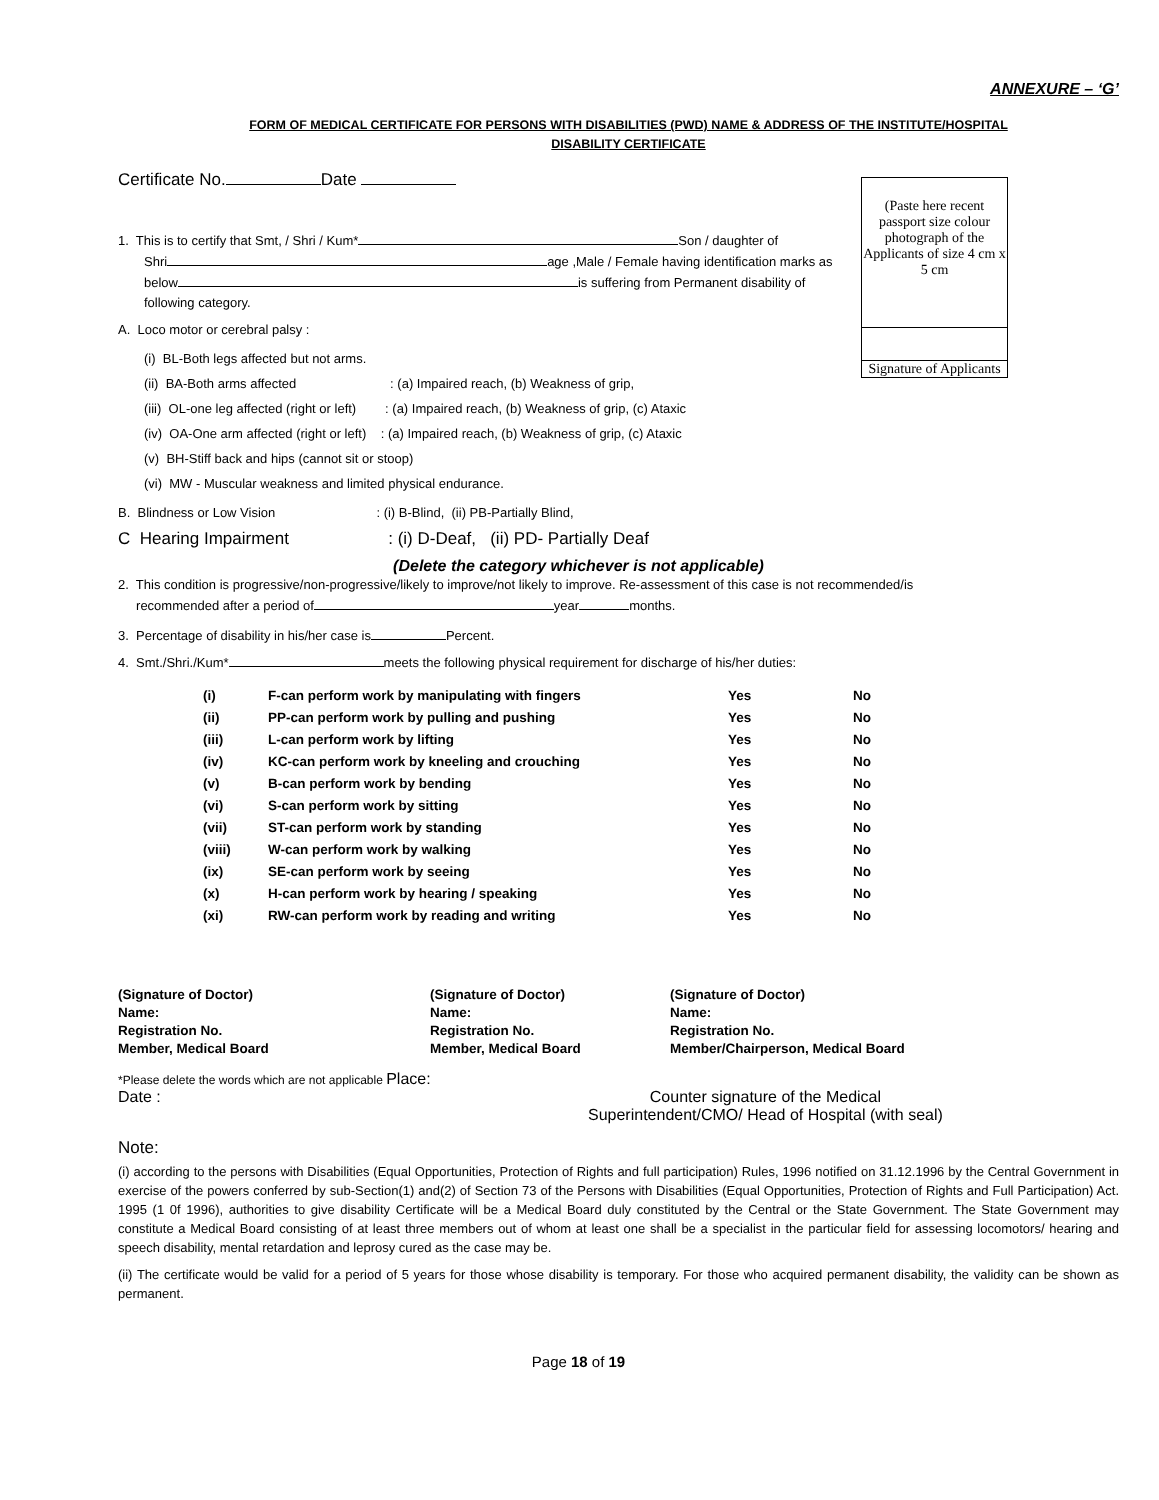ANNEXURE – ‘G’
FORM OF MEDICAL CERTIFICATE FOR PERSONS WITH DISABILITIES (PWD) NAME & ADDRESS OF THE INSTITUTE/HOSPITAL
DISABILITY CERTIFICATE
Certificate No. Date
(Paste here recent passport size colour photograph of the Applicants of size 4 cm x 5 cm
Signature of Applicants
1. This is to certify that Smt, / Shri / Kum* Son / daughter of
Shri age ,Male / Female having identification marks as
below is suffering from Permanent disability of
following category.
A. Loco motor or cerebral palsy :
(i) BL-Both legs affected but not arms.
(ii) BA-Both arms affected : (a) Impaired reach, (b) Weakness of grip,
(iii) OL-one leg affected (right or left) : (a) Impaired reach, (b) Weakness of grip, (c) Ataxic
(iv) OA-One arm affected (right or left) : (a) Impaired reach, (b) Weakness of grip, (c) Ataxic
(v) BH-Stiff back and hips (cannot sit or stoop)
(vi) MW - Muscular weakness and limited physical endurance.
B. Blindness or Low Vision : (i) B-Blind, (ii) PB-Partially Blind,
C Hearing Impairment : (i) D-Deaf, (ii) PD- Partially Deaf
(Delete the category whichever is not applicable)
2. This condition is progressive/non-progressive/likely to improve/not likely to improve. Re-assessment of this case is not recommended/is
recommended after a period of year months.
3. Percentage of disability in his/her case is Percent.
4. Smt./Shri./Kum* meets the following physical requirement for discharge of his/her duties:
| (i) | F-can perform work by manipulating with fingers | Yes | No |
| (ii) | PP-can perform work by pulling and pushing | Yes | No |
| (iii) | L-can perform work by lifting | Yes | No |
| (iv) | KC-can perform work by kneeling and crouching | Yes | No |
| (v) | B-can perform work by bending | Yes | No |
| (vi) | S-can perform work by sitting | Yes | No |
| (vii) | ST-can perform work by standing | Yes | No |
| (viii) | W-can perform work by walking | Yes | No |
| (ix) | SE-can perform work by seeing | Yes | No |
| (x) | H-can perform work by hearing / speaking | Yes | No |
| (xi) | RW-can perform work by reading and writing | Yes | No |
(Signature of Doctor)
Name:
Registration No.
Member, Medical Board
(Signature of Doctor)
Name:
Registration No.
Member, Medical Board
(Signature of Doctor)
Name:
Registration No.
Member/Chairperson, Medical Board
*Please delete the words which are not applicable Place:
Date : Counter signature of the Medical
Superintendent/CMO/ Head of Hospital (with seal)
Note:
(i) according to the persons with Disabilities (Equal Opportunities, Protection of Rights and full participation) Rules, 1996 notified on 31.12.1996 by the Central Government in exercise of the powers conferred by sub-Section(1) and(2) of Section 73 of the Persons with Disabilities (Equal Opportunities, Protection of Rights and Full Participation) Act. 1995 (1 0f 1996), authorities to give disability Certificate will be a Medical Board duly constituted by the Central or the State Government. The State Government may constitute a Medical Board consisting of at least three members out of whom at least one shall be a specialist in the particular field for assessing locomotors/ hearing and speech disability, mental retardation and leprosy cured as the case may be.
(ii) The certificate would be valid for a period of 5 years for those whose disability is temporary. For those who acquired permanent disability, the validity can be shown as permanent.
Page 18 of 19